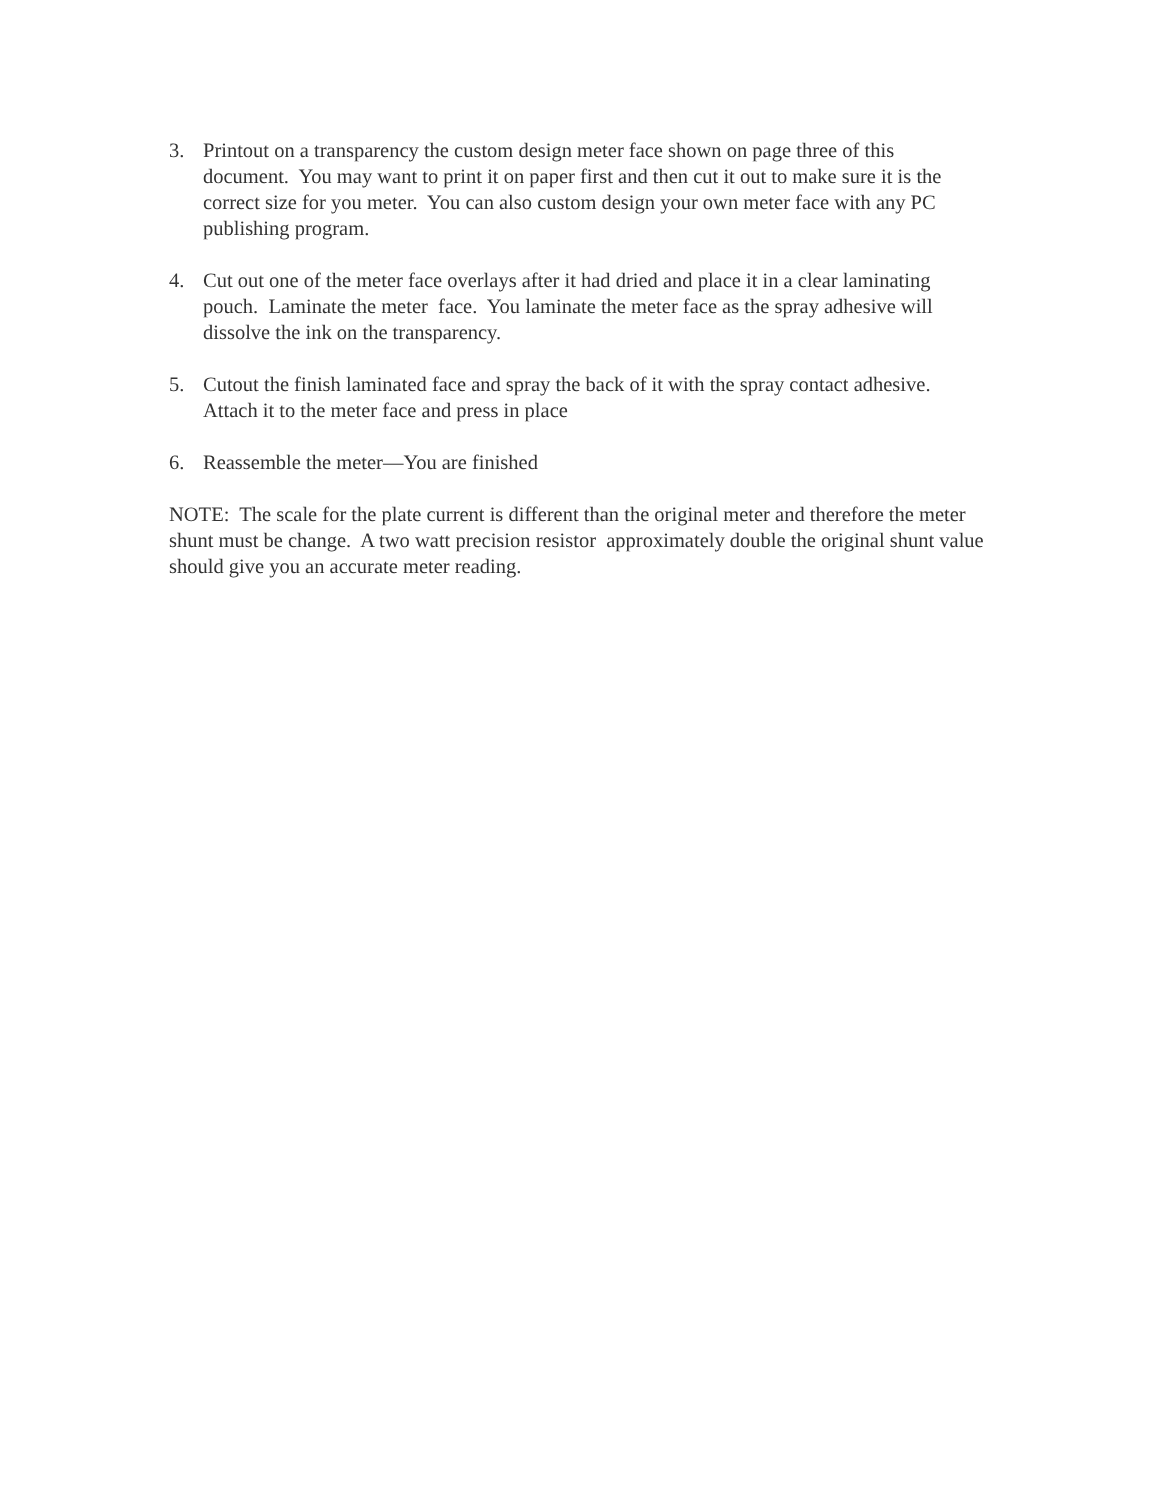3. Printout on a transparency the custom design meter face shown on page three of this document. You may want to print it on paper first and then cut it out to make sure it is the correct size for you meter. You can also custom design your own meter face with any PC publishing program.
4. Cut out one of the meter face overlays after it had dried and place it in a clear laminating pouch. Laminate the meter face. You laminate the meter face as the spray adhesive will dissolve the ink on the transparency.
5. Cutout the finish laminated face and spray the back of it with the spray contact adhesive. Attach it to the meter face and press in place
6. Reassemble the meter—You are finished
NOTE: The scale for the plate current is different than the original meter and therefore the meter shunt must be change. A two watt precision resistor approximately double the original shunt value should give you an accurate meter reading.